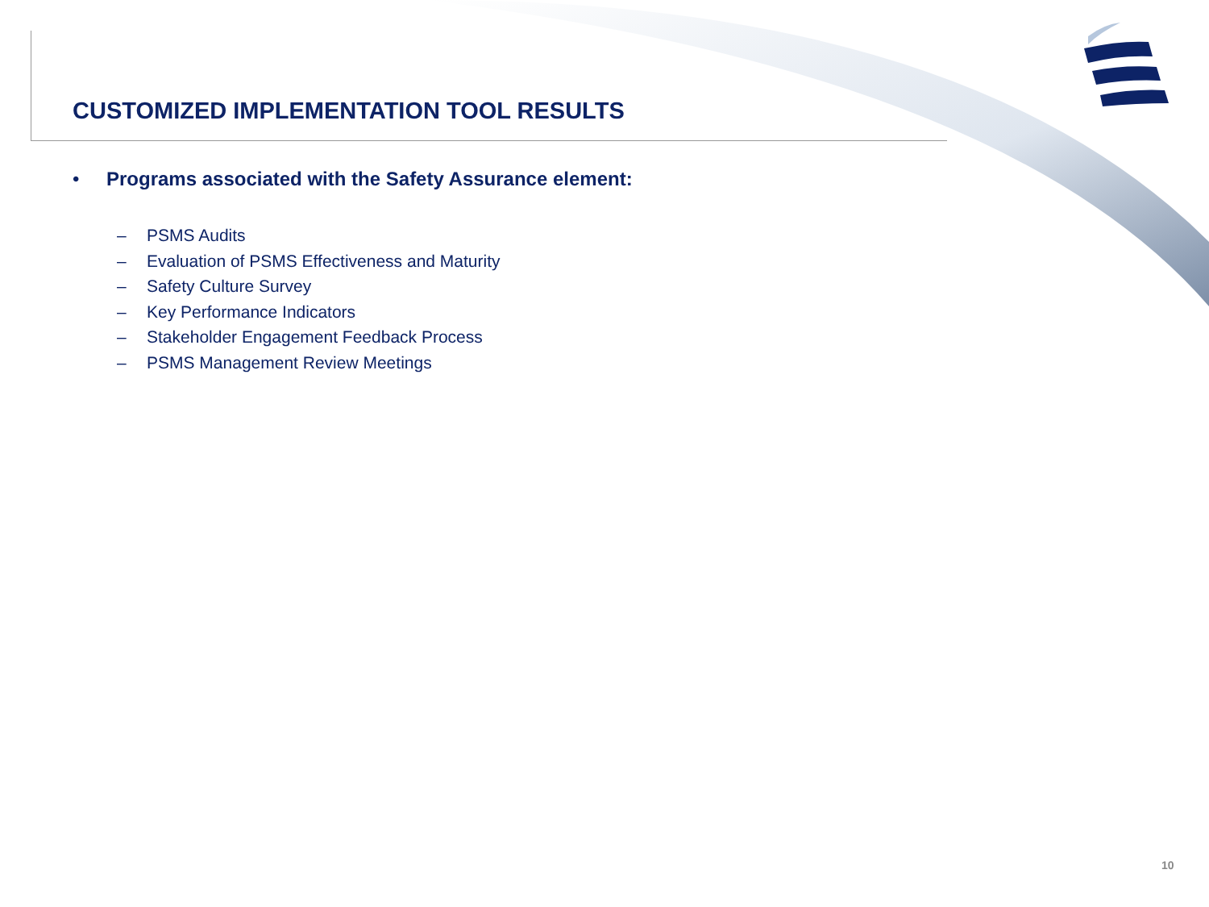CUSTOMIZED IMPLEMENTATION TOOL RESULTS
• Programs associated with the Safety Assurance element:
– PSMS Audits
– Evaluation of PSMS Effectiveness and Maturity
– Safety Culture Survey
– Key Performance Indicators
– Stakeholder Engagement Feedback Process
– PSMS Management Review Meetings
10